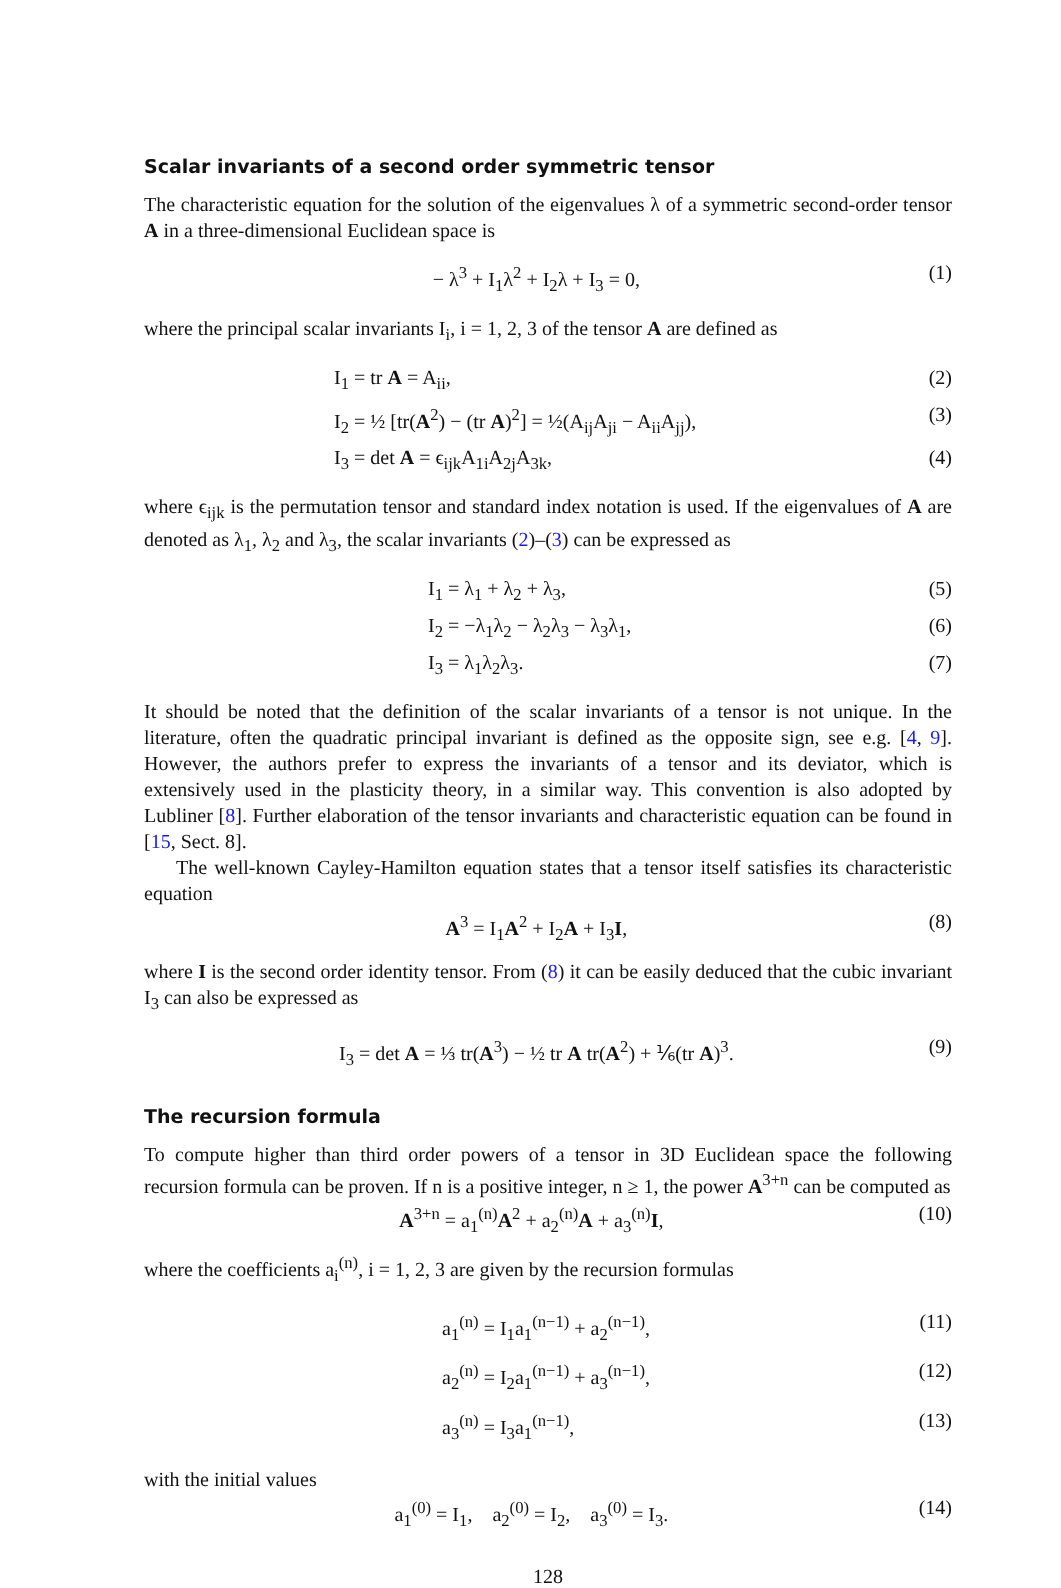Scalar invariants of a second order symmetric tensor
The characteristic equation for the solution of the eigenvalues λ of a symmetric second-order tensor A in a three-dimensional Euclidean space is
− λ<sup>3</sup> + I<sub>1</sub>λ<sup>2</sup> + I<sub>2</sub>λ + I<sub>3</sub> = 0, (1)
where the principal scalar invariants I<sub>i</sub>, i = 1, 2, 3 of the tensor A are defined as
I<sub>1</sub> = tr A = A<sub>ii</sub>, (2)
I<sub>2</sub> = ½ [tr(A<sup>2</sup>) − (tr A)<sup>2</sup>] = ½(A<sub>ij</sub>A<sub>ji</sub> − A<sub>ii</sub>A<sub>jj</sub>), (3)
I<sub>3</sub> = det A = ϵ<sub>ijk</sub>A<sub>1i</sub>A<sub>2j</sub>A<sub>3k</sub>, (4)
where ϵ<sub>ijk</sub> is the permutation tensor and standard index notation is used. If the eigenvalues of A are denoted as λ<sub>1</sub>, λ<sub>2</sub> and λ<sub>3</sub>, the scalar invariants (2)–(3) can be expressed as
I<sub>1</sub> = λ<sub>1</sub> + λ<sub>2</sub> + λ<sub>3</sub>, (5)
I<sub>2</sub> = −λ<sub>1</sub>λ<sub>2</sub> − λ<sub>2</sub>λ<sub>3</sub> − λ<sub>3</sub>λ<sub>1</sub>, (6)
I<sub>3</sub> = λ<sub>1</sub>λ<sub>2</sub>λ<sub>3</sub>. (7)
It should be noted that the definition of the scalar invariants of a tensor is not unique. In the literature, often the quadratic principal invariant is defined as the opposite sign, see e.g. [4, 9]. However, the authors prefer to express the invariants of a tensor and its deviator, which is extensively used in the plasticity theory, in a similar way. This convention is also adopted by Lubliner [8]. Further elaboration of the tensor invariants and characteristic equation can be found in [15, Sect. 8].
The well-known Cayley-Hamilton equation states that a tensor itself satisfies its characteristic equation
A<sup>3</sup> = I<sub>1</sub>A<sup>2</sup> + I<sub>2</sub>A + I<sub>3</sub>I, (8)
where I is the second order identity tensor. From (8) it can be easily deduced that the cubic invariant I<sub>3</sub> can also be expressed as
I<sub>3</sub> = det A = ⅓ tr(A<sup>3</sup>) − ½ tr A tr(A<sup>2</sup>) + ⅙(tr A)<sup>3</sup>. (9)
The recursion formula
To compute higher than third order powers of a tensor in 3D Euclidean space the following recursion formula can be proven. If n is a positive integer, n ≥ 1, the power A<sup>3+n</sup> can be computed as
A<sup>3+n</sup> = a<sub>1</sub><sup>(n)</sup>A<sup>2</sup> + a<sub>2</sub><sup>(n)</sup>A + a<sub>3</sub><sup>(n)</sup>I, (10)
where the coefficients a<sub>i</sub><sup>(n)</sup>, i = 1, 2, 3 are given by the recursion formulas
a<sub>1</sub><sup>(n)</sup> = I<sub>1</sub>a<sub>1</sub><sup>(n−1)</sup> + a<sub>2</sub><sup>(n−1)</sup>, (11)
a<sub>2</sub><sup>(n)</sup> = I<sub>2</sub>a<sub>1</sub><sup>(n−1)</sup> + a<sub>3</sub><sup>(n−1)</sup>, (12)
a<sub>3</sub><sup>(n)</sup> = I<sub>3</sub>a<sub>1</sub><sup>(n−1)</sup>, (13)
with the initial values
a<sub>1</sub><sup>(0)</sup> = I<sub>1</sub>, a<sub>2</sub><sup>(0)</sup> = I<sub>2</sub>, a<sub>3</sub><sup>(0)</sup> = I<sub>3</sub>. (14)
128